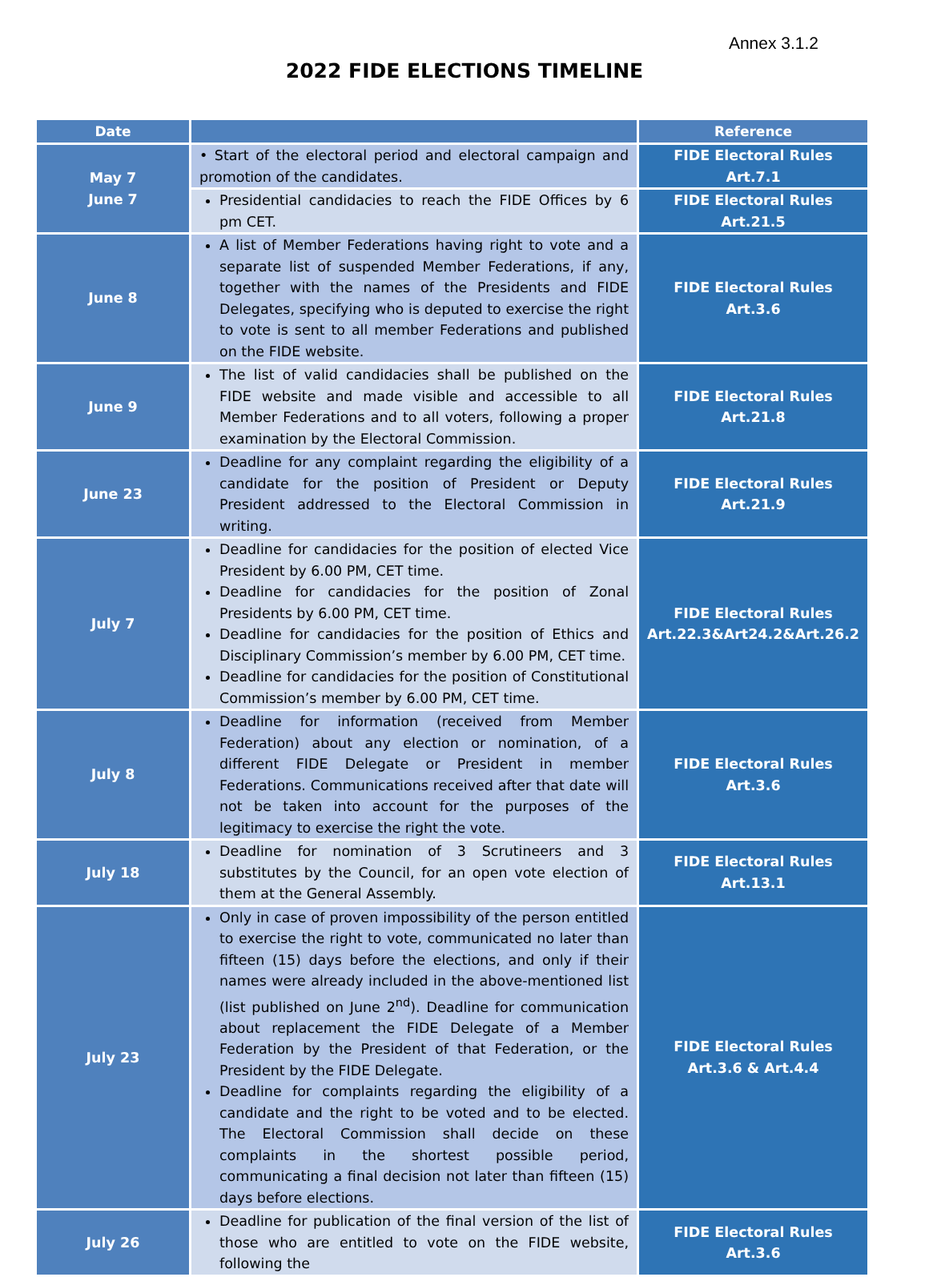Annex 3.1.2
2022 FIDE ELECTIONS TIMELINE
| Date | | Reference |
| --- | --- | --- |
| May 7 June 7 | • Start of the electoral period and electoral campaign and promotion of the candidates. | FIDE Electoral Rules Art.7.1 |
| | Presidential candidacies to reach the FIDE Offices by 6 pm CET. | FIDE Electoral Rules Art.21.5 |
| June 8 | A list of Member Federations having right to vote and a separate list of suspended Member Federations, if any, together with the names of the Presidents and FIDE Delegates, specifying who is deputed to exercise the right to vote is sent to all member Federations and published on the FIDE website. | FIDE Electoral Rules Art.3.6 |
| June 9 | The list of valid candidacies shall be published on the FIDE website and made visible and accessible to all Member Federations and to all voters, following a proper examination by the Electoral Commission. | FIDE Electoral Rules Art.21.8 |
| June 23 | Deadline for any complaint regarding the eligibility of a candidate for the position of President or Deputy President addressed to the Electoral Commission in writing. | FIDE Electoral Rules Art.21.9 |
| July 7 | Deadline for candidacies for the position of elected Vice President by 6.00 PM, CET time. Deadline for candidacies for the position of Zonal Presidents by 6.00 PM, CET time. Deadline for candidacies for the position of Ethics and Disciplinary Commission’s member by 6.00 PM, CET time. Deadline for candidacies for the position of Constitutional Commission’s member by 6.00 PM, CET time. | FIDE Electoral Rules Art.22.3&Art24.2&Art.26.2 |
| July 8 | Deadline for information (received from Member Federation) about any election or nomination, of a different FIDE Delegate or President in member Federations. Communications received after that date will not be taken into account for the purposes of the legitimacy to exercise the right the vote. | FIDE Electoral Rules Art.3.6 |
| July 18 | Deadline for nomination of 3 Scrutineers and 3 substitutes by the Council, for an open vote election of them at the General Assembly. | FIDE Electoral Rules Art.13.1 |
| July 23 | Only in case of proven impossibility of the person entitled to exercise the right to vote, communicated no later than fifteen (15) days before the elections, and only if their names were already included in the above-mentioned list (list published on June 2<sup>nd</sup>). Deadline for communication about replacement the FIDE Delegate of a Member Federation by the President of that Federation, or the President by the FIDE Delegate. Deadline for complaints regarding the eligibility of a candidate and the right to be voted and to be elected. The Electoral Commission shall decide on these complaints in the shortest possible period, communicating a final decision not later than fifteen (15) days before elections. | FIDE Electoral Rules Art.3.6 & Art.4.4 |
| July 26 | Deadline for publication of the final version of the list of those who are entitled to vote on the FIDE website, following the | FIDE Electoral Rules Art.3.6 |